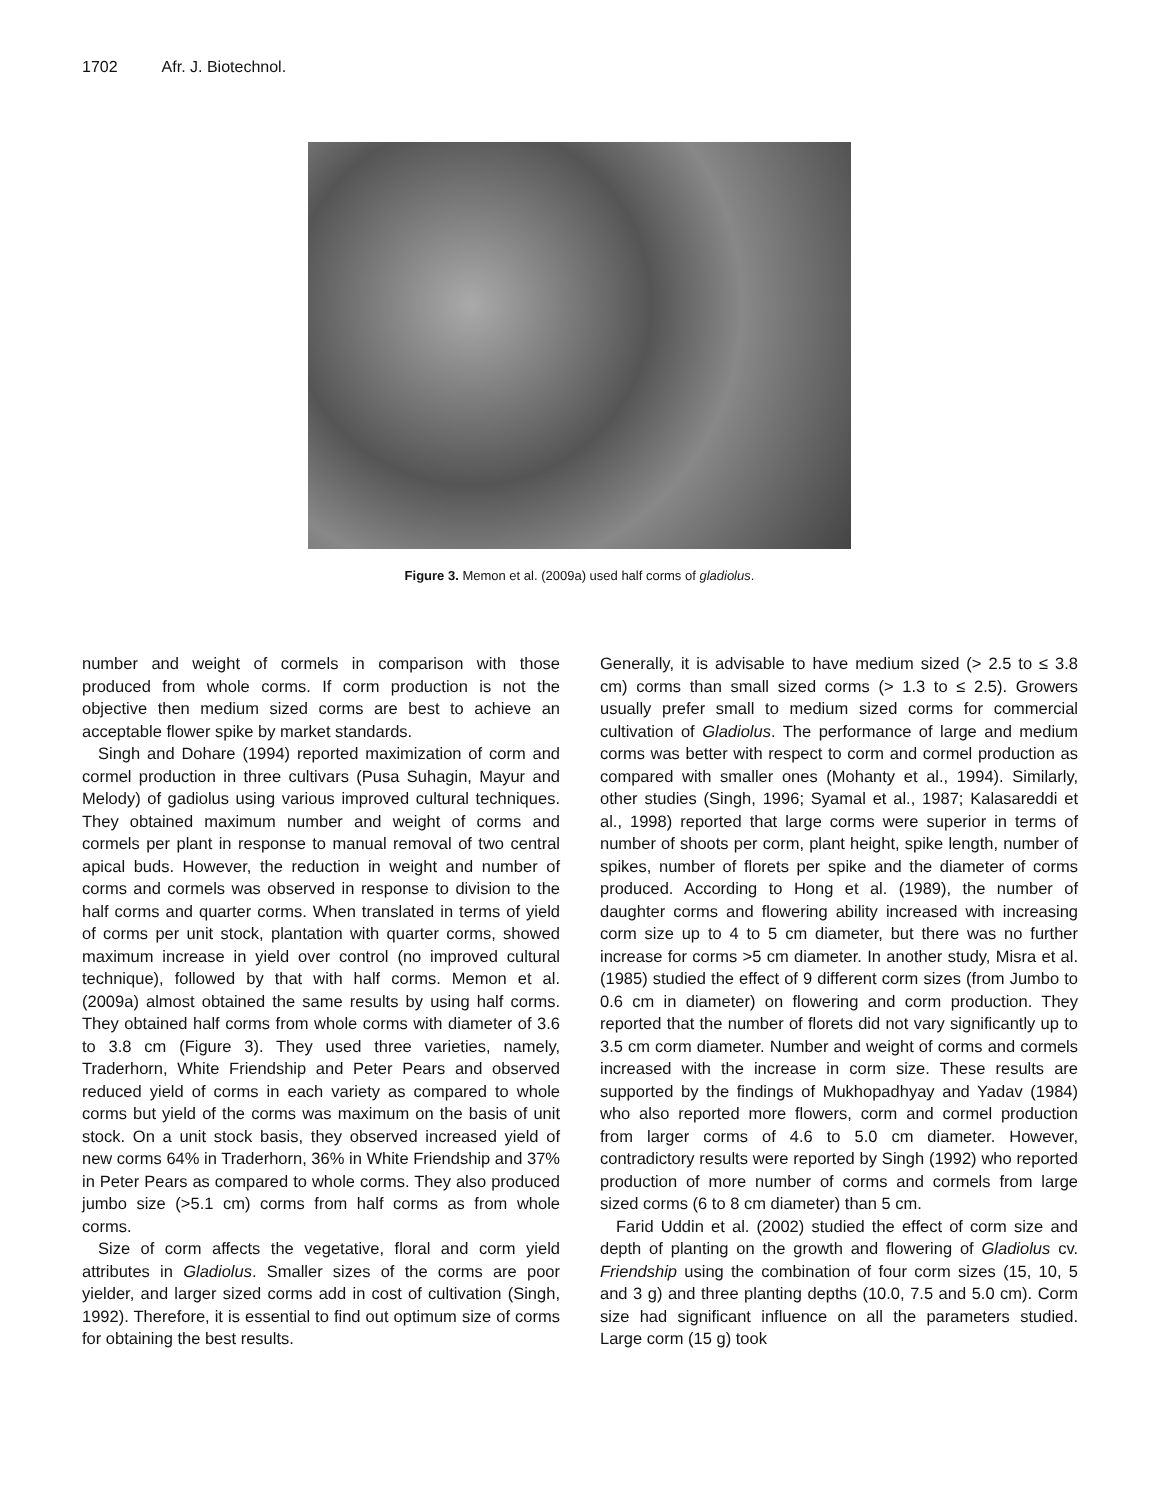1702 Afr. J. Biotechnol.
Figure 3. Memon et al. (2009a) used half corms of gladiolus.
number and weight of cormels in comparison with those produced from whole corms. If corm production is not the objective then medium sized corms are best to achieve an acceptable flower spike by market standards.
Singh and Dohare (1994) reported maximization of corm and cormel production in three cultivars (Pusa Suhagin, Mayur and Melody) of gadiolus using various improved cultural techniques. They obtained maximum number and weight of corms and cormels per plant in response to manual removal of two central apical buds. However, the reduction in weight and number of corms and cormels was observed in response to division to the half corms and quarter corms. When translated in terms of yield of corms per unit stock, plantation with quarter corms, showed maximum increase in yield over control (no improved cultural technique), followed by that with half corms. Memon et al. (2009a) almost obtained the same results by using half corms. They obtained half corms from whole corms with diameter of 3.6 to 3.8 cm (Figure 3). They used three varieties, namely, Traderhorn, White Friendship and Peter Pears and observed reduced yield of corms in each variety as compared to whole corms but yield of the corms was maximum on the basis of unit stock. On a unit stock basis, they observed increased yield of new corms 64% in Traderhorn, 36% in White Friendship and 37% in Peter Pears as compared to whole corms. They also produced jumbo size (>5.1 cm) corms from half corms as from whole corms.
Size of corm affects the vegetative, floral and corm yield attributes in Gladiolus. Smaller sizes of the corms are poor yielder, and larger sized corms add in cost of cultivation (Singh, 1992). Therefore, it is essential to find out optimum size of corms for obtaining the best results.
Generally, it is advisable to have medium sized (> 2.5 to ≤ 3.8 cm) corms than small sized corms (> 1.3 to ≤ 2.5). Growers usually prefer small to medium sized corms for commercial cultivation of Gladiolus. The performance of large and medium corms was better with respect to corm and cormel production as compared with smaller ones (Mohanty et al., 1994). Similarly, other studies (Singh, 1996; Syamal et al., 1987; Kalasareddi et al., 1998) reported that large corms were superior in terms of number of shoots per corm, plant height, spike length, number of spikes, number of florets per spike and the diameter of corms produced. According to Hong et al. (1989), the number of daughter corms and flowering ability increased with increasing corm size up to 4 to 5 cm diameter, but there was no further increase for corms >5 cm diameter. In another study, Misra et al. (1985) studied the effect of 9 different corm sizes (from Jumbo to 0.6 cm in diameter) on flowering and corm production. They reported that the number of florets did not vary significantly up to 3.5 cm corm diameter. Number and weight of corms and cormels increased with the increase in corm size. These results are supported by the findings of Mukhopadhyay and Yadav (1984) who also reported more flowers, corm and cormel production from larger corms of 4.6 to 5.0 cm diameter. However, contradictory results were reported by Singh (1992) who reported production of more number of corms and cormels from large sized corms (6 to 8 cm diameter) than 5 cm.
Farid Uddin et al. (2002) studied the effect of corm size and depth of planting on the growth and flowering of Gladiolus cv. Friendship using the combination of four corm sizes (15, 10, 5 and 3 g) and three planting depths (10.0, 7.5 and 5.0 cm). Corm size had significant influence on all the parameters studied. Large corm (15 g) took